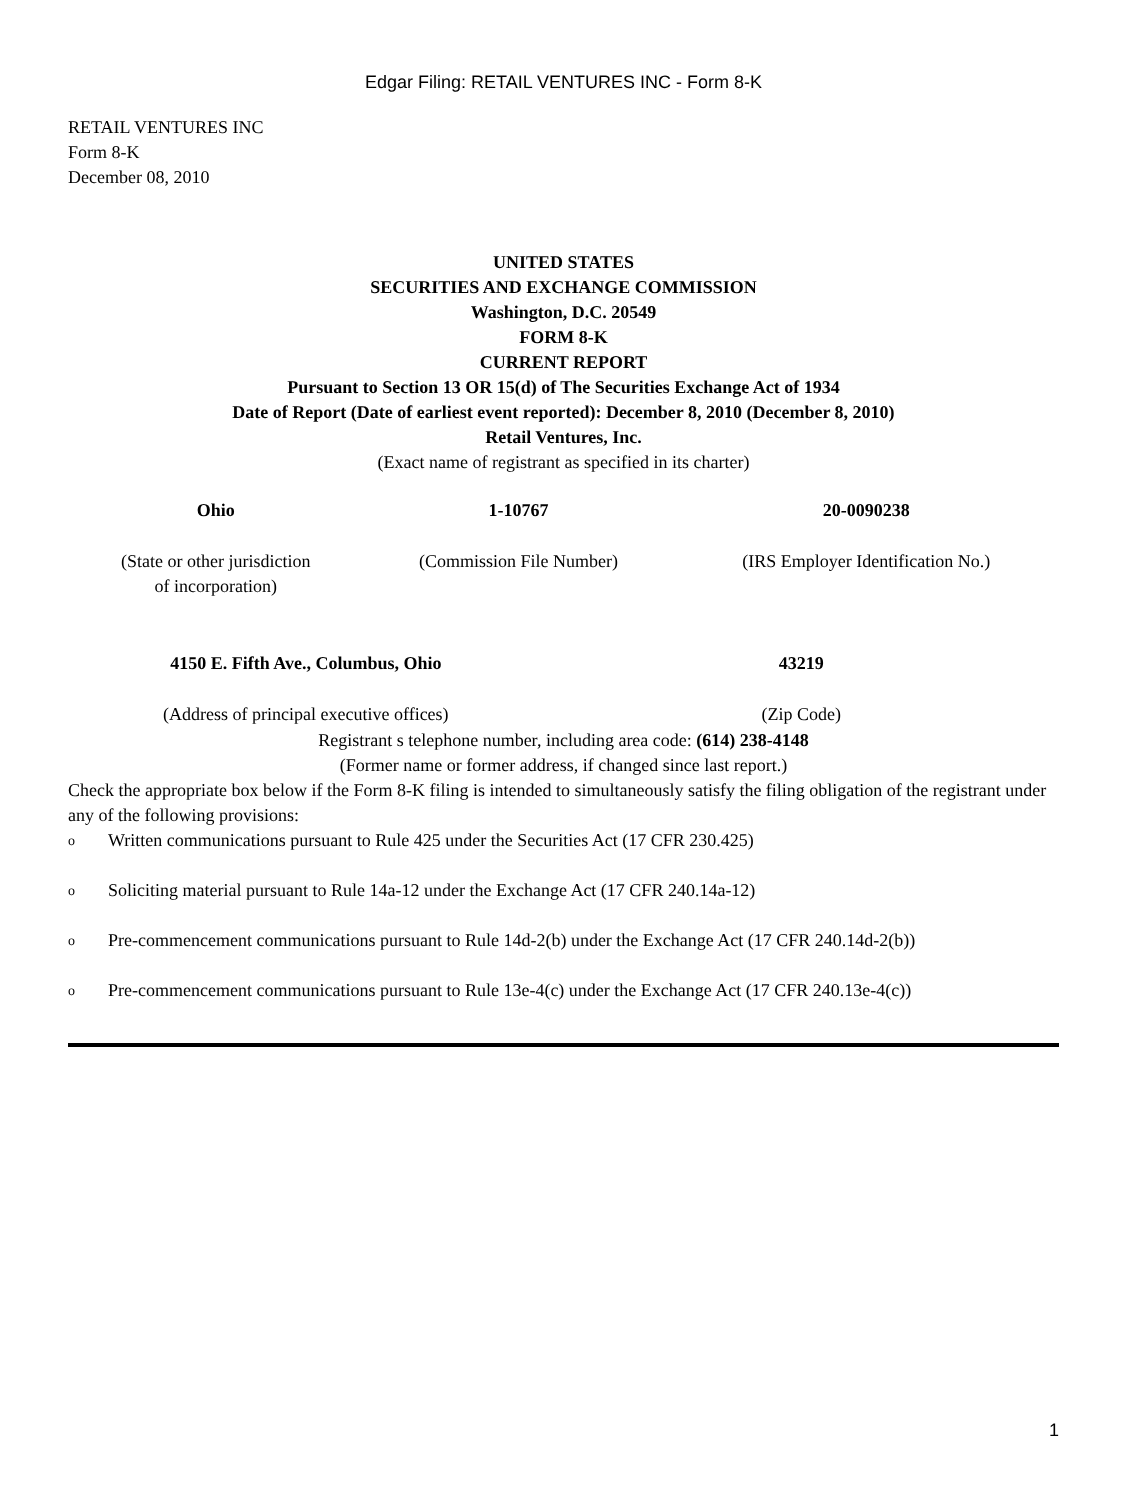Edgar Filing: RETAIL VENTURES INC - Form 8-K
RETAIL VENTURES INC
Form 8-K
December 08, 2010
UNITED STATES
SECURITIES AND EXCHANGE COMMISSION
Washington, D.C. 20549
FORM 8-K
CURRENT REPORT
Pursuant to Section 13 OR 15(d) of The Securities Exchange Act of 1934
Date of Report (Date of earliest event reported): December 8, 2010 (December 8, 2010)
Retail Ventures, Inc.
(Exact name of registrant as specified in its charter)
| Ohio | 1-10767 | 20-0090238 |
| (State or other jurisdiction of incorporation) | (Commission File Number) | (IRS Employer Identification No.) |
| 4150 E. Fifth Ave., Columbus, Ohio | 43219 |
| (Address of principal executive offices) | (Zip Code) |
Registrant s telephone number, including area code: (614) 238-4148
(Former name or former address, if changed since last report.)
Check the appropriate box below if the Form 8-K filing is intended to simultaneously satisfy the filing obligation of the registrant under any of the following provisions:
o Written communications pursuant to Rule 425 under the Securities Act (17 CFR 230.425)
o Soliciting material pursuant to Rule 14a-12 under the Exchange Act (17 CFR 240.14a-12)
o Pre-commencement communications pursuant to Rule 14d-2(b) under the Exchange Act (17 CFR 240.14d-2(b))
o Pre-commencement communications pursuant to Rule 13e-4(c) under the Exchange Act (17 CFR 240.13e-4(c))
1